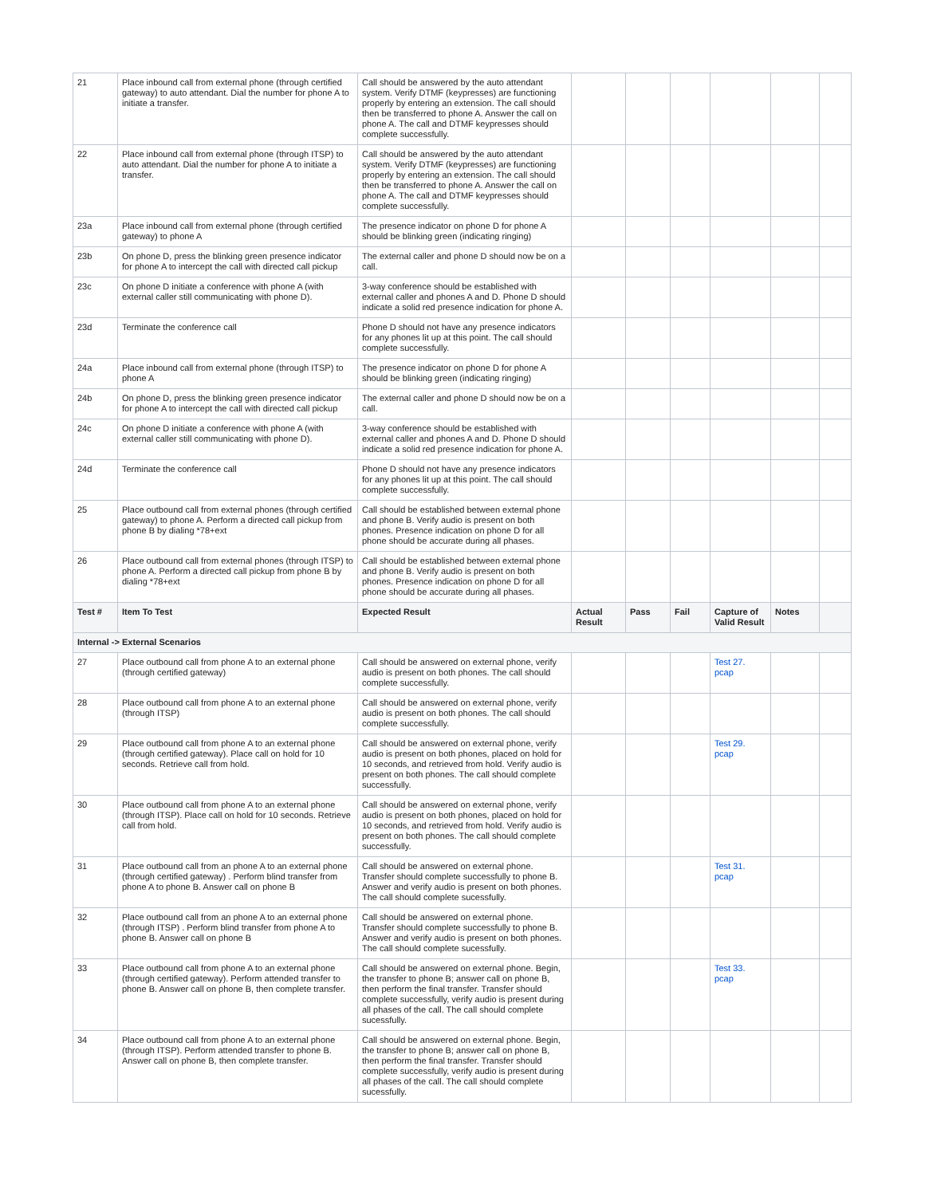| 21 | Place inbound call from external phone (through certified gateway) to auto attendant. Dial the number for phone A to initiate a transfer. | Call should be answered by the auto attendant system. Verify DTMF (keypresses) are functioning properly by entering an extension. The call should then be transferred to phone A. Answer the call on phone A. The call and DTMF keypresses should complete successfully. | | | | | | |
| 22 | Place inbound call from external phone (through ITSP) to auto attendant. Dial the number for phone A to initiate a transfer. | Call should be answered by the auto attendant system. Verify DTMF (keypresses) are functioning properly by entering an extension. The call should then be transferred to phone A. Answer the call on phone A. The call and DTMF keypresses should complete successfully. | | | | | | |
| 23a | Place inbound call from external phone (through certified gateway) to phone A | The presence indicator on phone D for phone A should be blinking green (indicating ringing) | | | | | | |
| 23b | On phone D, press the blinking green presence indicator for phone A to intercept the call with directed call pickup | The external caller and phone D should now be on a call. | | | | | | |
| 23c | On phone D initiate a conference with phone A (with external caller still communicating with phone D). | 3-way conference should be established with external caller and phones A and D. Phone D should indicate a solid red presence indication for phone A. | | | | | | |
| 23d | Terminate the conference call | Phone D should not have any presence indicators for any phones lit up at this point. The call should complete successfully. | | | | | | |
| 24a | Place inbound call from external phone (through ITSP) to phone A | The presence indicator on phone D for phone A should be blinking green (indicating ringing) | | | | | | |
| 24b | On phone D, press the blinking green presence indicator for phone A to intercept the call with directed call pickup | The external caller and phone D should now be on a call. | | | | | | |
| 24c | On phone D initiate a conference with phone A (with external caller still communicating with phone D). | 3-way conference should be established with external caller and phones A and D. Phone D should indicate a solid red presence indication for phone A. | | | | | | |
| 24d | Terminate the conference call | Phone D should not have any presence indicators for any phones lit up at this point. The call should complete successfully. | | | | | | |
| 25 | Place outbound call from external phones (through certified gateway) to phone A. Perform a directed call pickup from phone B by dialing *78+ext | Call should be established between external phone and phone B. Verify audio is present on both phones. Presence indication on phone D for all phone should be accurate during all phases. | | | | | | |
| 26 | Place outbound call from external phones (through ITSP) to phone A. Perform a directed call pickup from phone B by dialing *78+ext | Call should be established between external phone and phone B. Verify audio is present on both phones. Presence indication on phone D for all phone should be accurate during all phases. | | | | | | |
| Test # | Item To Test | Expected Result | Actual Result | Pass | Fail | Capture of Valid Result | Notes | |
| Internal -> External Scenarios | | | | | | | | |
| 27 | Place outbound call from phone A to an external phone (through certified gateway) | Call should be answered on external phone, verify audio is present on both phones. The call should complete successfully. | | | | Test 27. pcap | | |
| 28 | Place outbound call from phone A to an external phone (through ITSP) | Call should be answered on external phone, verify audio is present on both phones. The call should complete successfully. | | | | | | |
| 29 | Place outbound call from phone A to an external phone (through certified gateway). Place call on hold for 10 seconds. Retrieve call from hold. | Call should be answered on external phone, verify audio is present on both phones, placed on hold for 10 seconds, and retrieved from hold. Verify audio is present on both phones. The call should complete successfully. | | | | Test 29. pcap | | |
| 30 | Place outbound call from phone A to an external phone (through ITSP). Place call on hold for 10 seconds. Retrieve call from hold. | Call should be answered on external phone, verify audio is present on both phones, placed on hold for 10 seconds, and retrieved from hold. Verify audio is present on both phones. The call should complete successfully. | | | | | | |
| 31 | Place outbound call from an phone A to an external phone (through certified gateway) . Perform blind transfer from phone A to phone B. Answer call on phone B | Call should be answered on external phone. Transfer should complete successfully to phone B. Answer and verify audio is present on both phones. The call should complete sucessfully. | | | | Test 31. pcap | | |
| 32 | Place outbound call from an phone A to an external phone (through ITSP) . Perform blind transfer from phone A to phone B. Answer call on phone B | Call should be answered on external phone. Transfer should complete successfully to phone B. Answer and verify audio is present on both phones. The call should complete sucessfully. | | | | | | |
| 33 | Place outbound call from phone A to an external phone (through certified gateway). Perform attended transfer to phone B. Answer call on phone B, then complete transfer. | Call should be answered on external phone. Begin, the transfer to phone B; answer call on phone B, then perform the final transfer. Transfer should complete successfully, verify audio is present during all phases of the call. The call should complete sucessfully. | | | | Test 33. pcap | | |
| 34 | Place outbound call from phone A to an external phone (through ITSP). Perform attended transfer to phone B. Answer call on phone B, then complete transfer. | Call should be answered on external phone. Begin, the transfer to phone B; answer call on phone B, then perform the final transfer. Transfer should complete successfully, verify audio is present during all phases of the call. The call should complete sucessfully. | | | | | | |